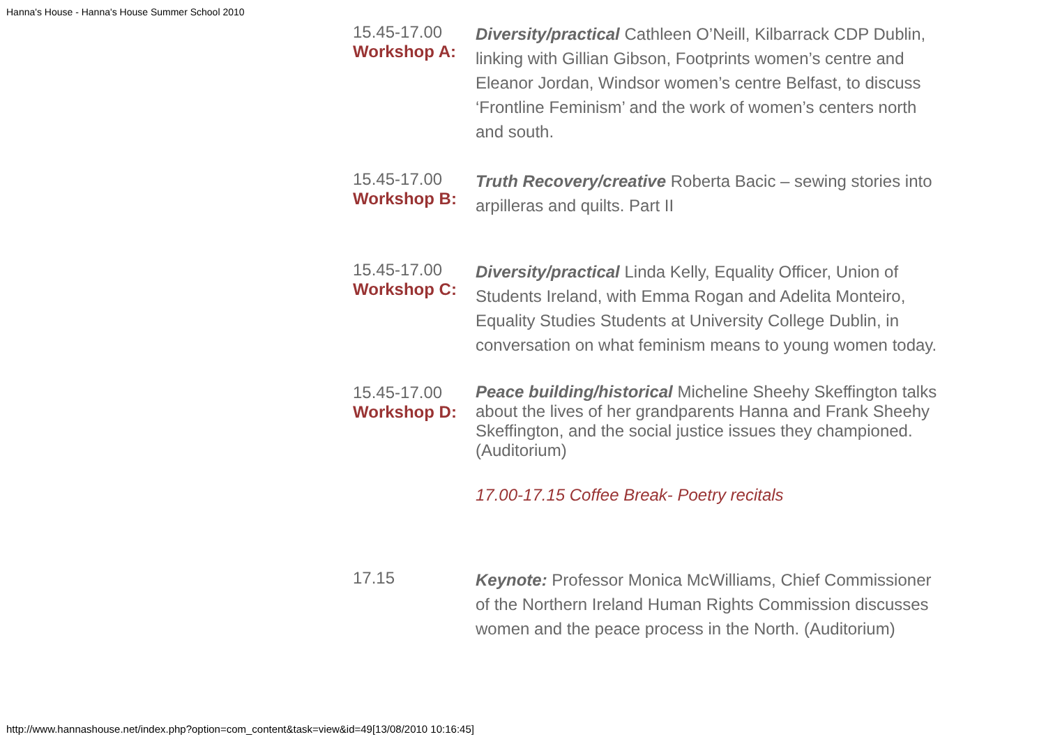Hanna's House - Hanna's House Summer School 2010
| 15.45-17.00 Workshop A: | Diversity/practical Cathleen O’Neill, Kilbarrack CDP Dublin, linking with Gillian Gibson, Footprints women’s centre and Eleanor Jordan, Windsor women’s centre Belfast, to discuss ‘Frontline Feminism’ and the work of women’s centers north and south. |
| 15.45-17.00 Workshop B: | Truth Recovery/creative Roberta Bacic – sewing stories into arpilleras and quilts. Part II |
| 15.45-17.00 Workshop C: | Diversity/practical Linda Kelly, Equality Officer, Union of Students Ireland, with Emma Rogan and Adelita Monteiro, Equality Studies Students at University College Dublin, in conversation on what feminism means to young women today. |
| 15.45-17.00 Workshop D: | Peace building/historical Micheline Sheehy Skeffington talks about the lives of her grandparents Hanna and Frank Sheehy Skeffington, and the social justice issues they championed. (Auditorium) 17.00-17.15 Coffee Break- Poetry recitals |
| 17.15 | Keynote: Professor Monica McWilliams, Chief Commissioner of the Northern Ireland Human Rights Commission discusses women and the peace process in the North. (Auditorium) |
http://www.hannashouse.net/index.php?option=com_content&task=view&id=49[13/08/2010 10:16:45]